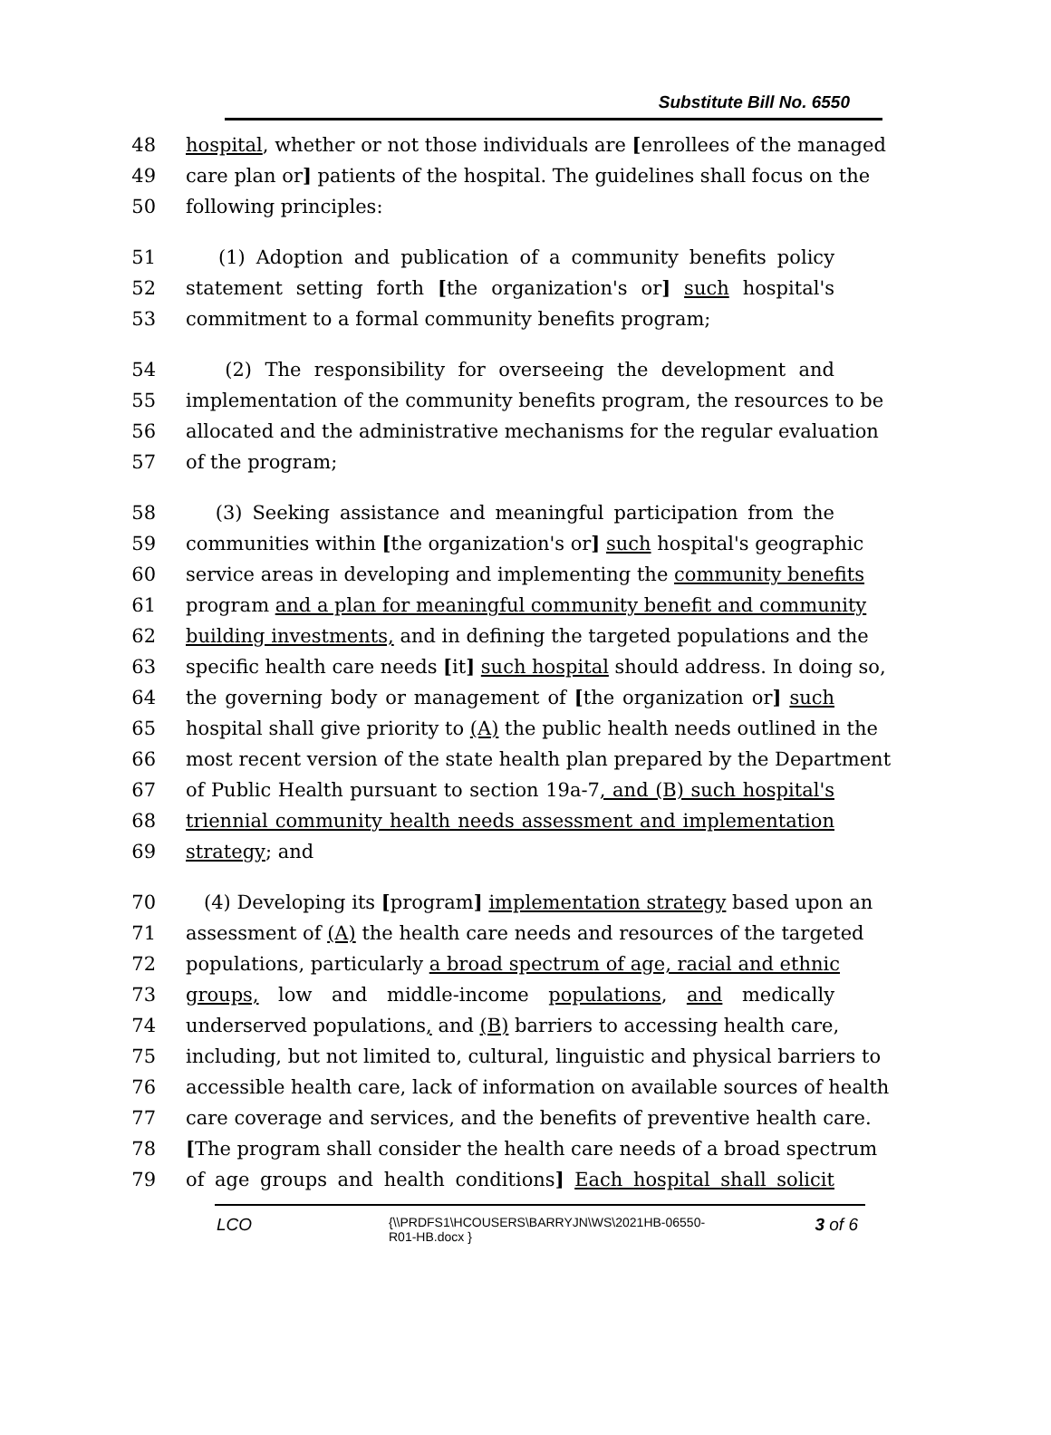Substitute Bill No. 6550
48 hospital, whether or not those individuals are [enrollees of the managed
49 care plan or] patients of the hospital. The guidelines shall focus on the
50 following principles:
51 (1) Adoption and publication of a community benefits policy
52 statement setting forth [the organization's or] such hospital's
53 commitment to a formal community benefits program;
54 (2) The responsibility for overseeing the development and
55 implementation of the community benefits program, the resources to be
56 allocated and the administrative mechanisms for the regular evaluation
57 of the program;
58 (3) Seeking assistance and meaningful participation from the
59 communities within [the organization's or] such hospital's geographic
60 service areas in developing and implementing the community benefits
61 program and a plan for meaningful community benefit and community
62 building investments, and in defining the targeted populations and the
63 specific health care needs [it] such hospital should address. In doing so,
64 the governing body or management of [the organization or] such
65 hospital shall give priority to (A) the public health needs outlined in the
66 most recent version of the state health plan prepared by the Department
67 of Public Health pursuant to section 19a-7, and (B) such hospital's
68 triennial community health needs assessment and implementation
69 strategy; and
70 (4) Developing its [program] implementation strategy based upon an
71 assessment of (A) the health care needs and resources of the targeted
72 populations, particularly a broad spectrum of age, racial and ethnic
73 groups, low and middle-income populations, and medically
74 underserved populations, and (B) barriers to accessing health care,
75 including, but not limited to, cultural, linguistic and physical barriers to
76 accessible health care, lack of information on available sources of health
77 care coverage and services, and the benefits of preventive health care.
78 [The program shall consider the health care needs of a broad spectrum
79 of age groups and health conditions] Each hospital shall solicit
LCO
{\\PRDFS1\HCOUSERS\BARRYJN\WS\2021HB-06550-
R01-HB.docx }
3 of 6